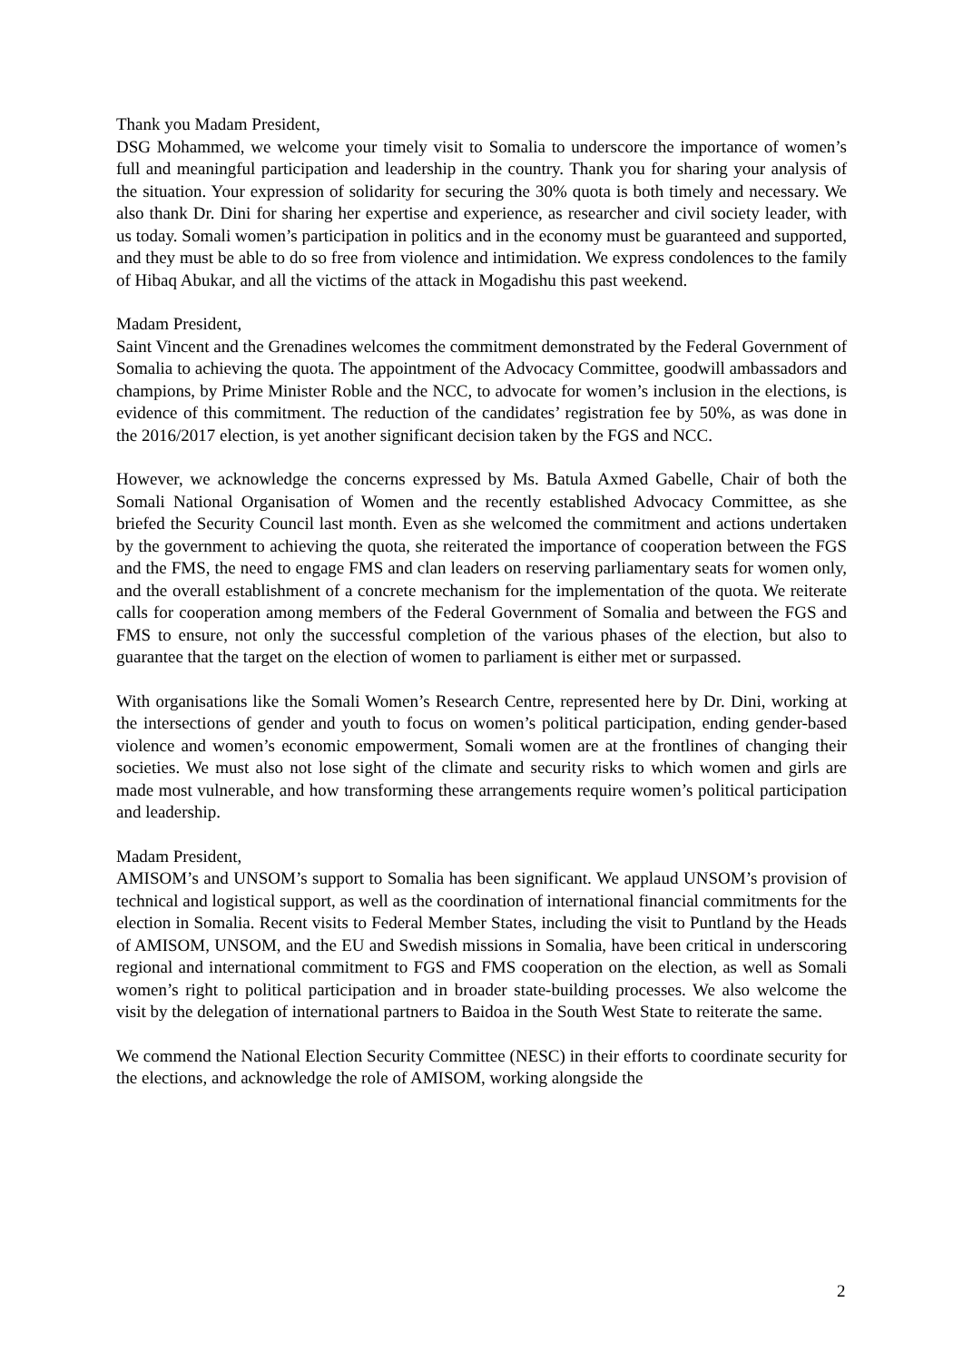Thank you Madam President,
DSG Mohammed, we welcome your timely visit to Somalia to underscore the importance of women’s full and meaningful participation and leadership in the country. Thank you for sharing your analysis of the situation. Your expression of solidarity for securing the 30% quota is both timely and necessary. We also thank Dr. Dini for sharing her expertise and experience, as researcher and civil society leader, with us today. Somali women’s participation in politics and in the economy must be guaranteed and supported, and they must be able to do so free from violence and intimidation. We express condolences to the family of Hibaq Abukar, and all the victims of the attack in Mogadishu this past weekend.
Madam President,
Saint Vincent and the Grenadines welcomes the commitment demonstrated by the Federal Government of Somalia to achieving the quota. The appointment of the Advocacy Committee, goodwill ambassadors and champions, by Prime Minister Roble and the NCC, to advocate for women’s inclusion in the elections, is evidence of this commitment. The reduction of the candidates’ registration fee by 50%, as was done in the 2016/2017 election, is yet another significant decision taken by the FGS and NCC.
However, we acknowledge the concerns expressed by Ms. Batula Axmed Gabelle, Chair of both the Somali National Organisation of Women and the recently established Advocacy Committee, as she briefed the Security Council last month. Even as she welcomed the commitment and actions undertaken by the government to achieving the quota, she reiterated the importance of cooperation between the FGS and the FMS, the need to engage FMS and clan leaders on reserving parliamentary seats for women only, and the overall establishment of a concrete mechanism for the implementation of the quota. We reiterate calls for cooperation among members of the Federal Government of Somalia and between the FGS and FMS to ensure, not only the successful completion of the various phases of the election, but also to guarantee that the target on the election of women to parliament is either met or surpassed.
With organisations like the Somali Women’s Research Centre, represented here by Dr. Dini, working at the intersections of gender and youth to focus on women’s political participation, ending gender-based violence and women’s economic empowerment, Somali women are at the frontlines of changing their societies. We must also not lose sight of the climate and security risks to which women and girls are made most vulnerable, and how transforming these arrangements require women’s political participation and leadership.
Madam President,
AMISOM’s and UNSOM’s support to Somalia has been significant. We applaud UNSOM’s provision of technical and logistical support, as well as the coordination of international financial commitments for the election in Somalia. Recent visits to Federal Member States, including the visit to Puntland by the Heads of AMISOM, UNSOM, and the EU and Swedish missions in Somalia, have been critical in underscoring regional and international commitment to FGS and FMS cooperation on the election, as well as Somali women’s right to political participation and in broader state-building processes. We also welcome the visit by the delegation of international partners to Baidoa in the South West State to reiterate the same.
We commend the National Election Security Committee (NESC) in their efforts to coordinate security for the elections, and acknowledge the role of AMISOM, working alongside the
2